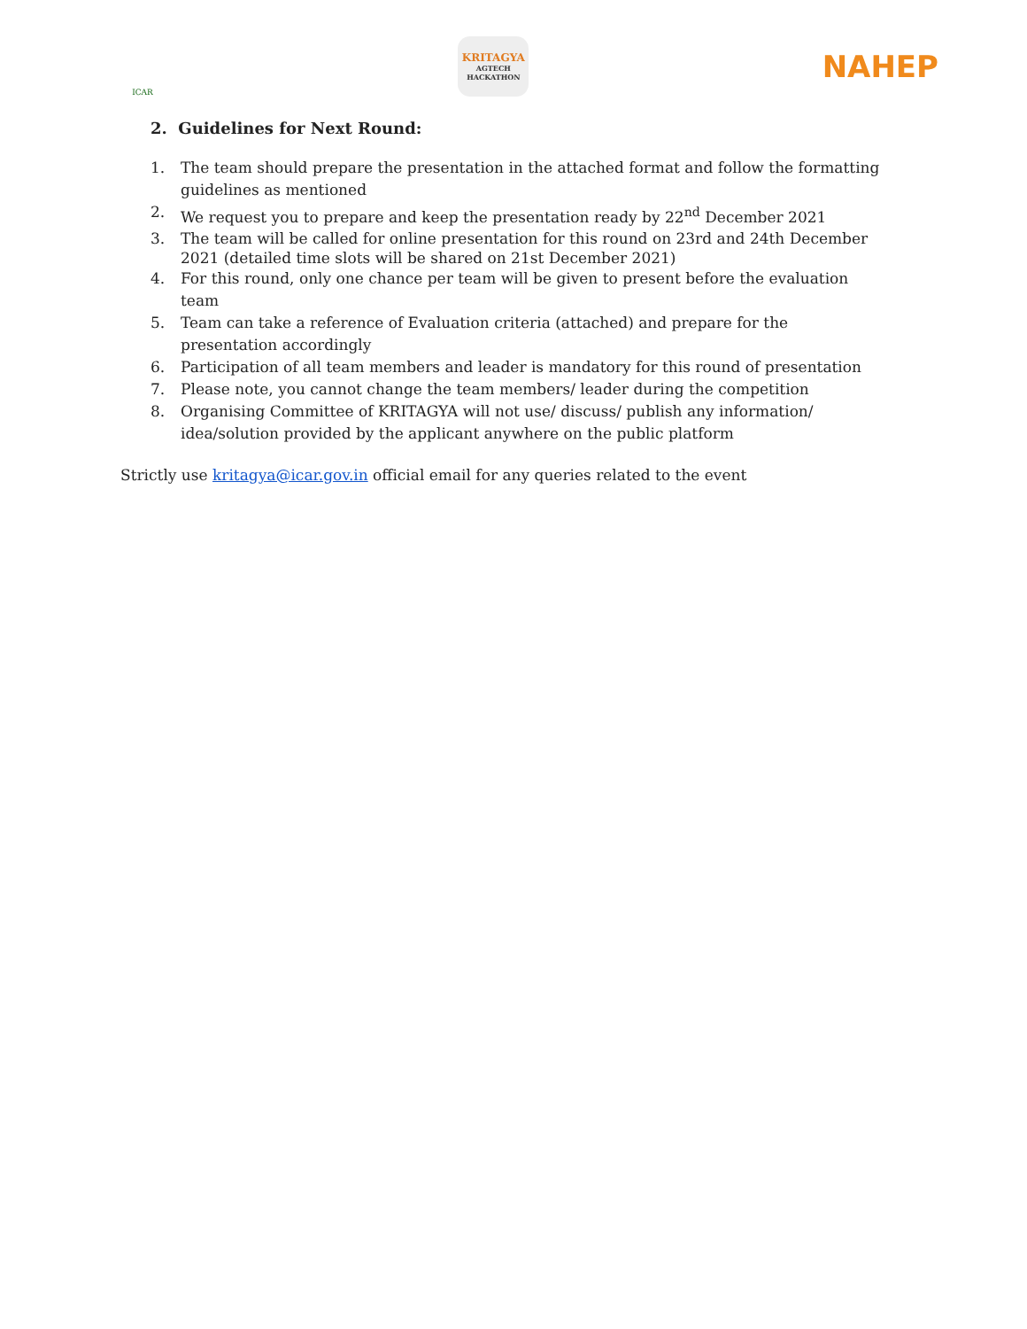ICAR
KRITAGYA
AGTECH HACKATHON
NAHEP
2. Guidelines for Next Round:
1. The team should prepare the presentation in the attached format and follow the formatting guidelines as mentioned
2. We request you to prepare and keep the presentation ready by 22<sup>nd</sup> December 2021
3. The team will be called for online presentation for this round on 23rd and 24th December 2021 (detailed time slots will be shared on 21st December 2021)
4. For this round, only one chance per team will be given to present before the evaluation team
5. Team can take a reference of Evaluation criteria (attached) and prepare for the presentation accordingly
6. Participation of all team members and leader is mandatory for this round of presentation
7. Please note, you cannot change the team members/ leader during the competition
8. Organising Committee of KRITAGYA will not use/ discuss/ publish any information/ idea/solution provided by the applicant anywhere on the public platform
Strictly use kritagya@icar.gov.in official email for any queries related to the event